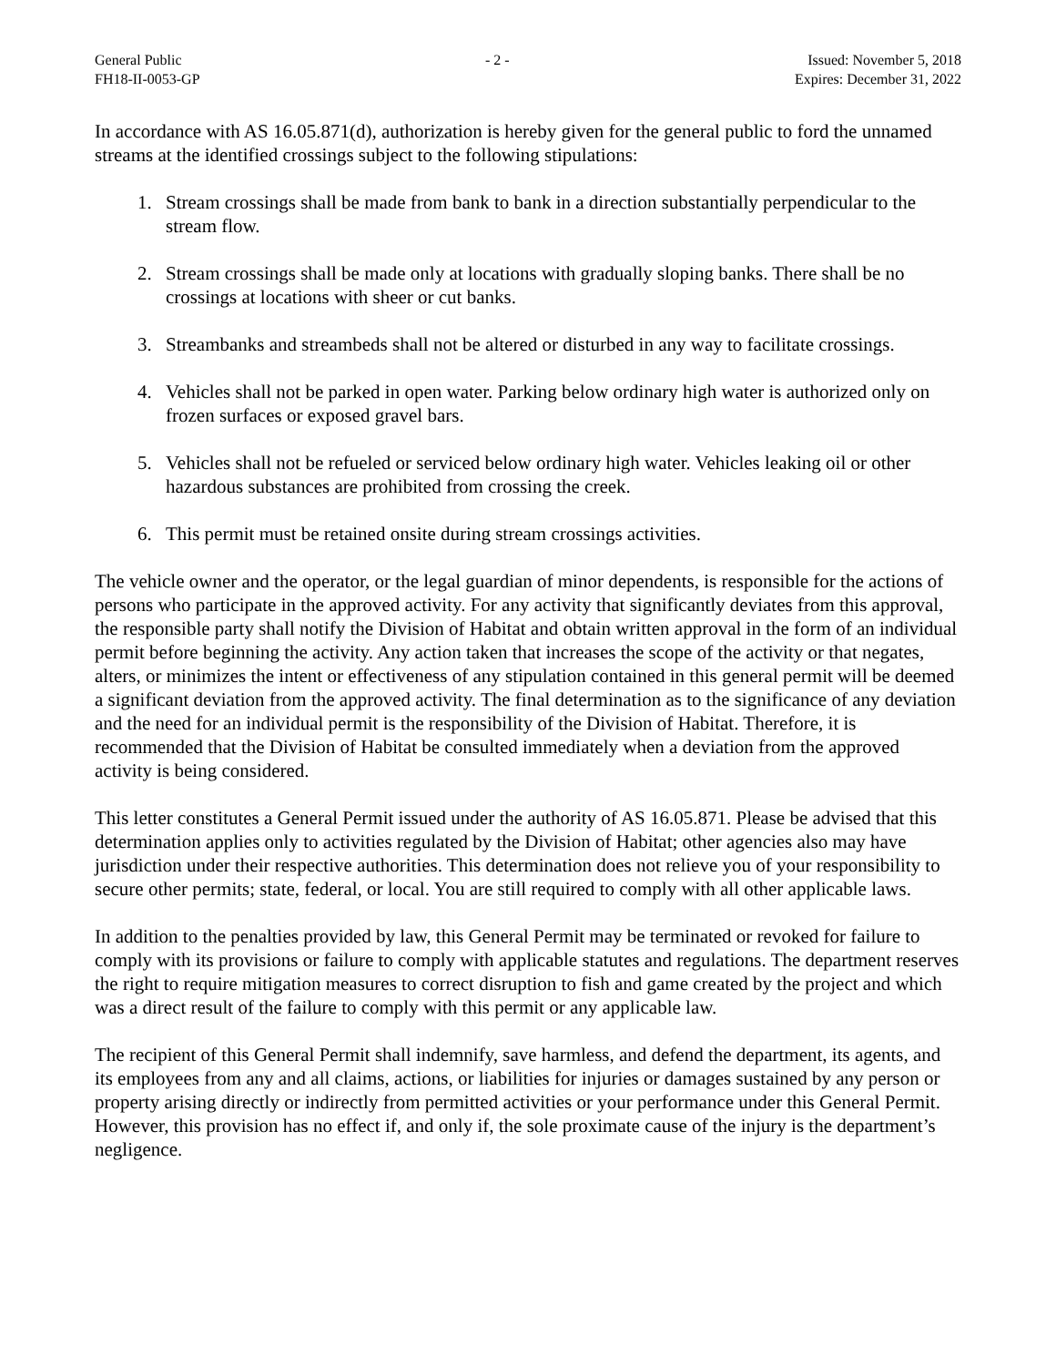General Public
FH18-II-0053-GP
- 2 - Issued: November 5, 2018
Expires: December 31, 2022
In accordance with AS 16.05.871(d), authorization is hereby given for the general public to ford the unnamed streams at the identified crossings subject to the following stipulations:
1. Stream crossings shall be made from bank to bank in a direction substantially perpendicular to the stream flow.
2. Stream crossings shall be made only at locations with gradually sloping banks. There shall be no crossings at locations with sheer or cut banks.
3. Streambanks and streambeds shall not be altered or disturbed in any way to facilitate crossings.
4. Vehicles shall not be parked in open water. Parking below ordinary high water is authorized only on frozen surfaces or exposed gravel bars.
5. Vehicles shall not be refueled or serviced below ordinary high water. Vehicles leaking oil or other hazardous substances are prohibited from crossing the creek.
6. This permit must be retained onsite during stream crossings activities.
The vehicle owner and the operator, or the legal guardian of minor dependents, is responsible for the actions of persons who participate in the approved activity. For any activity that significantly deviates from this approval, the responsible party shall notify the Division of Habitat and obtain written approval in the form of an individual permit before beginning the activity. Any action taken that increases the scope of the activity or that negates, alters, or minimizes the intent or effectiveness of any stipulation contained in this general permit will be deemed a significant deviation from the approved activity. The final determination as to the significance of any deviation and the need for an individual permit is the responsibility of the Division of Habitat. Therefore, it is recommended that the Division of Habitat be consulted immediately when a deviation from the approved activity is being considered.
This letter constitutes a General Permit issued under the authority of AS 16.05.871. Please be advised that this determination applies only to activities regulated by the Division of Habitat; other agencies also may have jurisdiction under their respective authorities. This determination does not relieve you of your responsibility to secure other permits; state, federal, or local. You are still required to comply with all other applicable laws.
In addition to the penalties provided by law, this General Permit may be terminated or revoked for failure to comply with its provisions or failure to comply with applicable statutes and regulations. The department reserves the right to require mitigation measures to correct disruption to fish and game created by the project and which was a direct result of the failure to comply with this permit or any applicable law.
The recipient of this General Permit shall indemnify, save harmless, and defend the department, its agents, and its employees from any and all claims, actions, or liabilities for injuries or damages sustained by any person or property arising directly or indirectly from permitted activities or your performance under this General Permit. However, this provision has no effect if, and only if, the sole proximate cause of the injury is the department’s negligence.